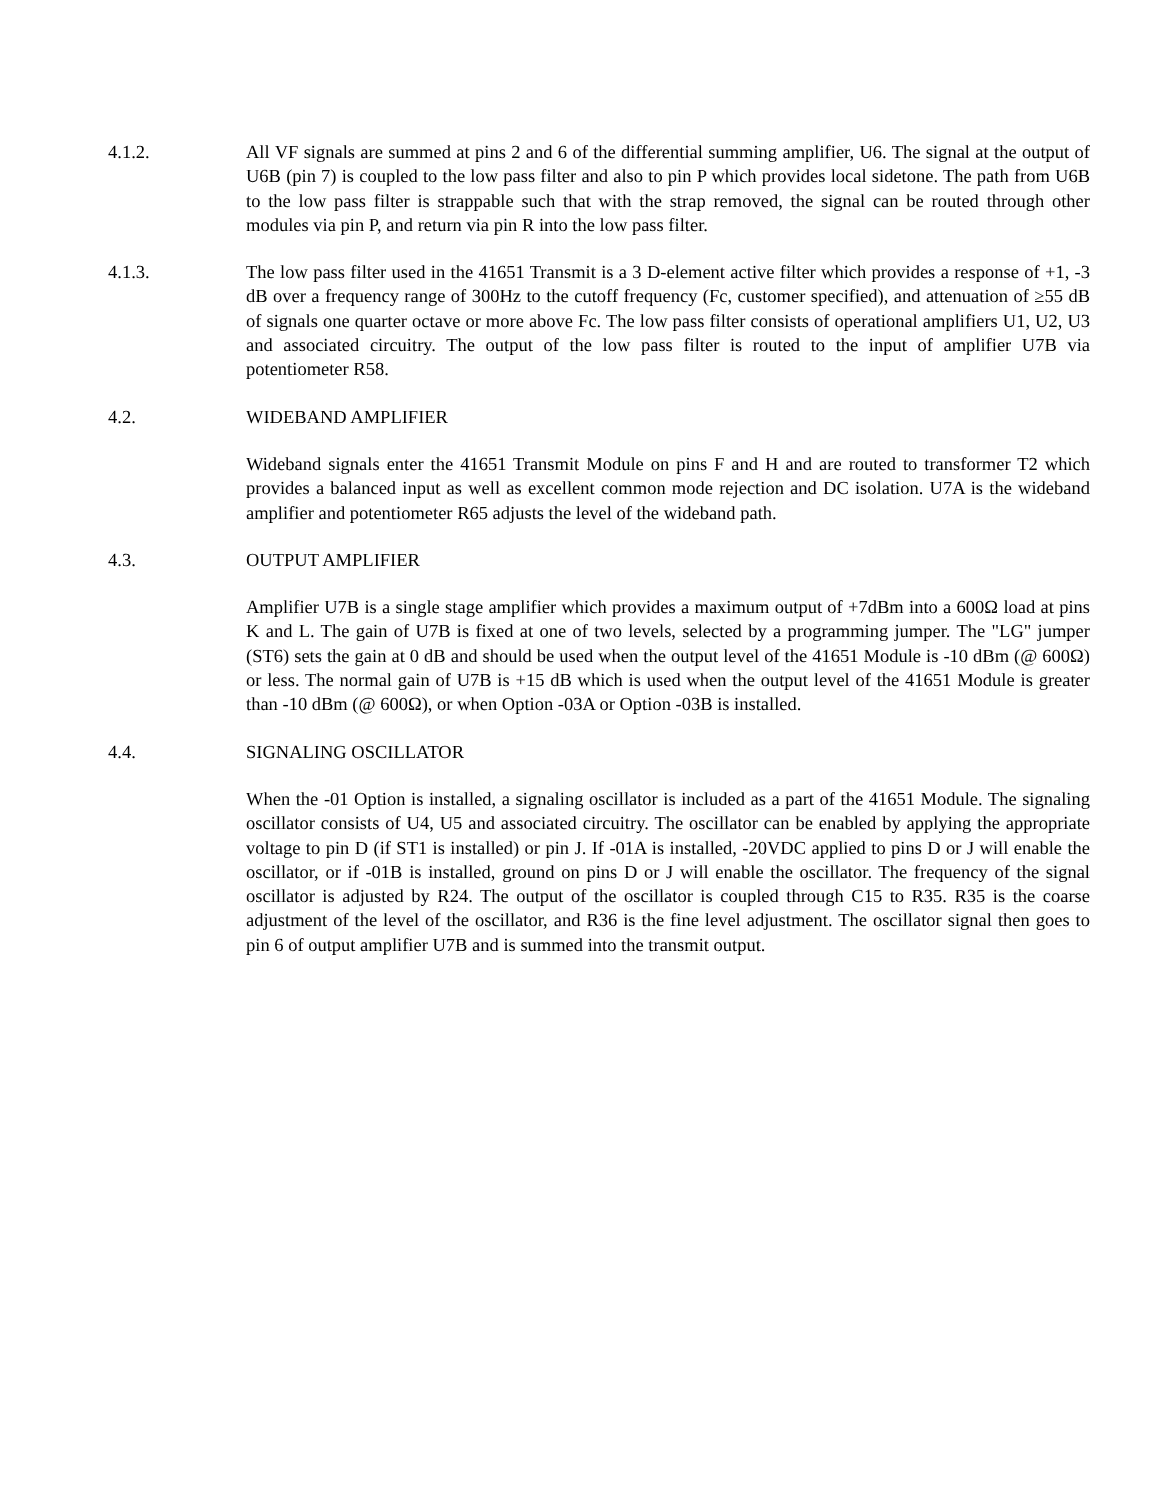4.1.2. All VF signals are summed at pins 2 and 6 of the differential summing amplifier, U6. The signal at the output of U6B (pin 7) is coupled to the low pass filter and also to pin P which provides local sidetone. The path from U6B to the low pass filter is strappable such that with the strap removed, the signal can be routed through other modules via pin P, and return via pin R into the low pass filter.
4.1.3. The low pass filter used in the 41651 Transmit is a 3 D-element active filter which provides a response of +1, -3 dB over a frequency range of 300Hz to the cutoff frequency (Fc, customer specified), and attenuation of ≥55 dB of signals one quarter octave or more above Fc. The low pass filter consists of operational amplifiers U1, U2, U3 and associated circuitry. The output of the low pass filter is routed to the input of amplifier U7B via potentiometer R58.
4.2. WIDEBAND AMPLIFIER
Wideband signals enter the 41651 Transmit Module on pins F and H and are routed to transformer T2 which provides a balanced input as well as excellent common mode rejection and DC isolation. U7A is the wideband amplifier and potentiometer R65 adjusts the level of the wideband path.
4.3. OUTPUT AMPLIFIER
Amplifier U7B is a single stage amplifier which provides a maximum output of +7dBm into a 600Ω load at pins K and L. The gain of U7B is fixed at one of two levels, selected by a programming jumper. The "LG" jumper (ST6) sets the gain at 0 dB and should be used when the output level of the 41651 Module is -10 dBm (@ 600Ω) or less. The normal gain of U7B is +15 dB which is used when the output level of the 41651 Module is greater than -10 dBm (@ 600Ω), or when Option -03A or Option -03B is installed.
4.4. SIGNALING OSCILLATOR
When the -01 Option is installed, a signaling oscillator is included as a part of the 41651 Module. The signaling oscillator consists of U4, U5 and associated circuitry. The oscillator can be enabled by applying the appropriate voltage to pin D (if ST1 is installed) or pin J. If -01A is installed, -20VDC applied to pins D or J will enable the oscillator, or if -01B is installed, ground on pins D or J will enable the oscillator. The frequency of the signal oscillator is adjusted by R24. The output of the oscillator is coupled through C15 to R35. R35 is the coarse adjustment of the level of the oscillator, and R36 is the fine level adjustment. The oscillator signal then goes to pin 6 of output amplifier U7B and is summed into the transmit output.